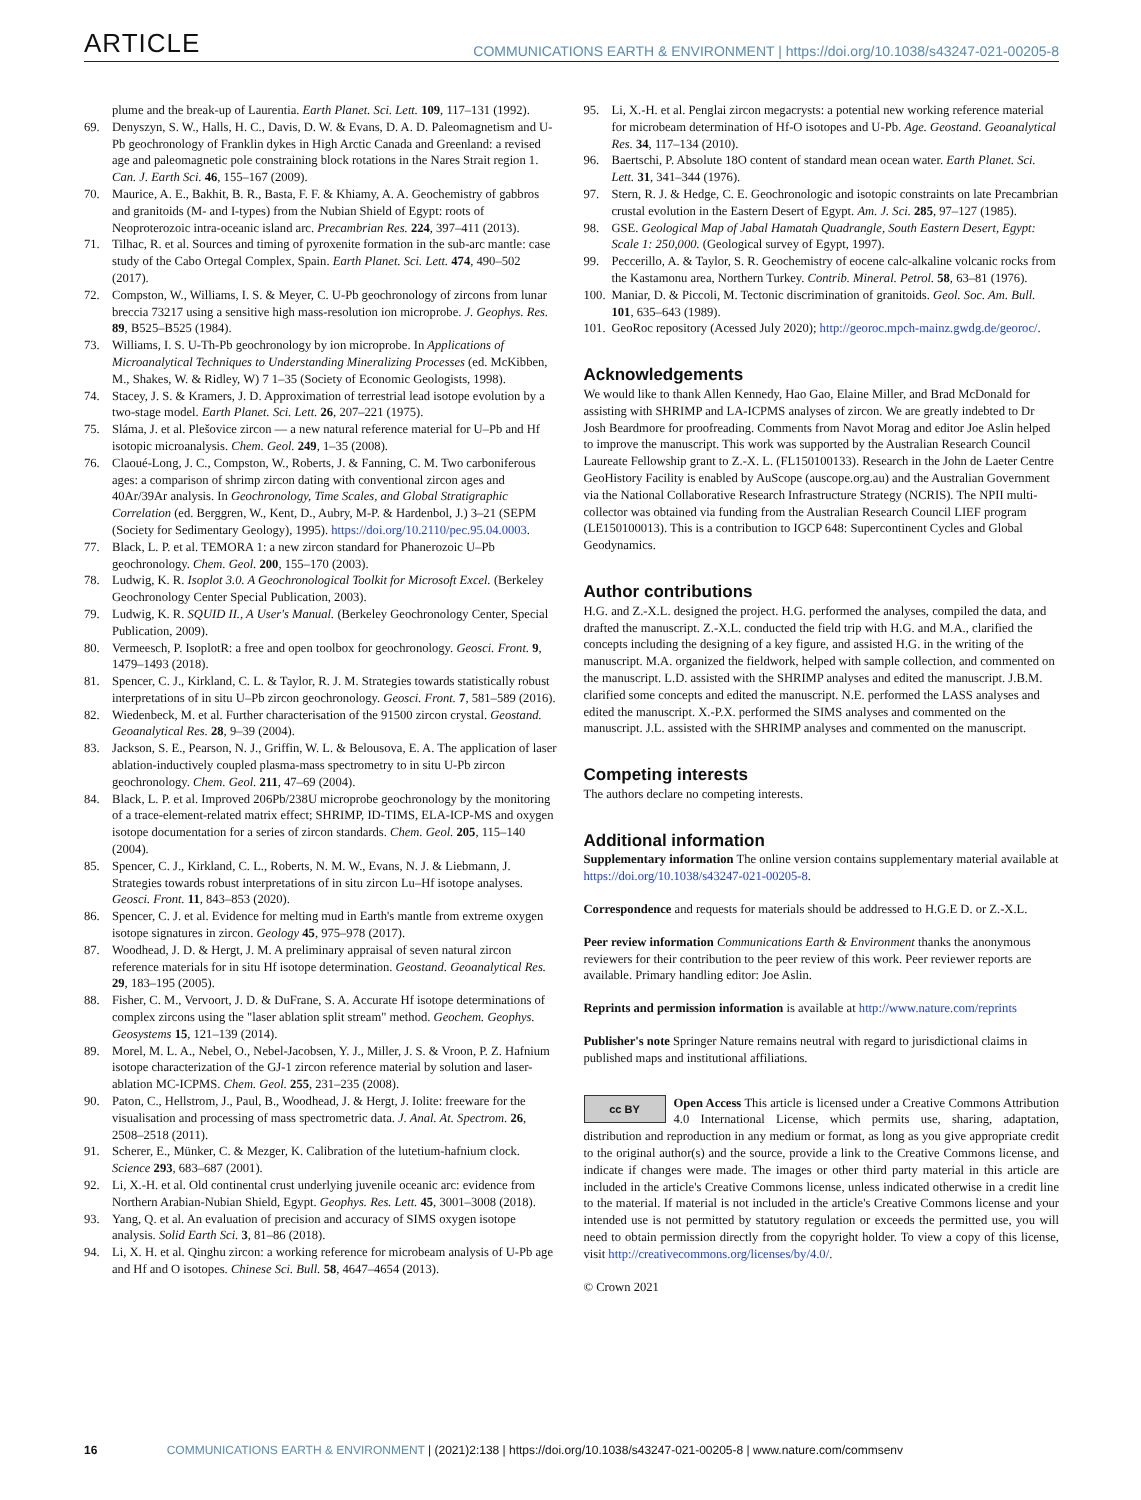ARTICLE
COMMUNICATIONS EARTH & ENVIRONMENT | https://doi.org/10.1038/s43247-021-00205-8
plume and the break-up of Laurentia. Earth Planet. Sci. Lett. 109, 117–131 (1992).
69. Denyszyn, S. W., Halls, H. C., Davis, D. W. & Evans, D. A. D. Paleomagnetism and U-Pb geochronology of Franklin dykes in High Arctic Canada and Greenland: a revised age and paleomagnetic pole constraining block rotations in the Nares Strait region 1. Can. J. Earth Sci. 46, 155–167 (2009).
70. Maurice, A. E., Bakhit, B. R., Basta, F. F. & Khiamy, A. A. Geochemistry of gabbros and granitoids (M- and I-types) from the Nubian Shield of Egypt: roots of Neoproterozoic intra-oceanic island arc. Precambrian Res. 224, 397–411 (2013).
71. Tilhac, R. et al. Sources and timing of pyroxenite formation in the sub-arc mantle: case study of the Cabo Ortegal Complex, Spain. Earth Planet. Sci. Lett. 474, 490–502 (2017).
72. Compston, W., Williams, I. S. & Meyer, C. U-Pb geochronology of zircons from lunar breccia 73217 using a sensitive high mass-resolution ion microprobe. J. Geophys. Res. 89, B525–B525 (1984).
73. Williams, I. S. U-Th-Pb geochronology by ion microprobe. In Applications of Microanalytical Techniques to Understanding Mineralizing Processes (ed. McKibben, M., Shakes, W. & Ridley, W) 7 1–35 (Society of Economic Geologists, 1998).
74. Stacey, J. S. & Kramers, J. D. Approximation of terrestrial lead isotope evolution by a two-stage model. Earth Planet. Sci. Lett. 26, 207–221 (1975).
75. Sláma, J. et al. Plešovice zircon — a new natural reference material for U–Pb and Hf isotopic microanalysis. Chem. Geol. 249, 1–35 (2008).
76. Claoué-Long, J. C., Compston, W., Roberts, J. & Fanning, C. M. Two carboniferous ages: a comparison of shrimp zircon dating with conventional zircon ages and 40Ar/39Ar analysis. In Geochronology, Time Scales, and Global Stratigraphic Correlation (ed. Berggren, W., Kent, D., Aubry, M-P. & Hardenbol, J.) 3–21 (SEPM (Society for Sedimentary Geology), 1995). https://doi.org/10.2110/pec.95.04.0003.
77. Black, L. P. et al. TEMORA 1: a new zircon standard for Phanerozoic U–Pb geochronology. Chem. Geol. 200, 155–170 (2003).
78. Ludwig, K. R. Isoplot 3.0. A Geochronological Toolkit for Microsoft Excel. (Berkeley Geochronology Center Special Publication, 2003).
79. Ludwig, K. R. SQUID II., A User's Manual. (Berkeley Geochronology Center, Special Publication, 2009).
80. Vermeesch, P. IsoplotR: a free and open toolbox for geochronology. Geosci. Front. 9, 1479–1493 (2018).
81. Spencer, C. J., Kirkland, C. L. & Taylor, R. J. M. Strategies towards statistically robust interpretations of in situ U–Pb zircon geochronology. Geosci. Front. 7, 581–589 (2016).
82. Wiedenbeck, M. et al. Further characterisation of the 91500 zircon crystal. Geostand. Geoanalytical Res. 28, 9–39 (2004).
83. Jackson, S. E., Pearson, N. J., Griffin, W. L. & Belousova, E. A. The application of laser ablation-inductively coupled plasma-mass spectrometry to in situ U-Pb zircon geochronology. Chem. Geol. 211, 47–69 (2004).
84. Black, L. P. et al. Improved 206Pb/238U microprobe geochronology by the monitoring of a trace-element-related matrix effect; SHRIMP, ID-TIMS, ELA-ICP-MS and oxygen isotope documentation for a series of zircon standards. Chem. Geol. 205, 115–140 (2004).
85. Spencer, C. J., Kirkland, C. L., Roberts, N. M. W., Evans, N. J. & Liebmann, J. Strategies towards robust interpretations of in situ zircon Lu–Hf isotope analyses. Geosci. Front. 11, 843–853 (2020).
86. Spencer, C. J. et al. Evidence for melting mud in Earth's mantle from extreme oxygen isotope signatures in zircon. Geology 45, 975–978 (2017).
87. Woodhead, J. D. & Hergt, J. M. A preliminary appraisal of seven natural zircon reference materials for in situ Hf isotope determination. Geostand. Geoanalytical Res. 29, 183–195 (2005).
88. Fisher, C. M., Vervoort, J. D. & DuFrane, S. A. Accurate Hf isotope determinations of complex zircons using the "laser ablation split stream" method. Geochem. Geophys. Geosystems 15, 121–139 (2014).
89. Morel, M. L. A., Nebel, O., Nebel-Jacobsen, Y. J., Miller, J. S. & Vroon, P. Z. Hafnium isotope characterization of the GJ-1 zircon reference material by solution and laser-ablation MC-ICPMS. Chem. Geol. 255, 231–235 (2008).
90. Paton, C., Hellstrom, J., Paul, B., Woodhead, J. & Hergt, J. Iolite: freeware for the visualisation and processing of mass spectrometric data. J. Anal. At. Spectrom. 26, 2508–2518 (2011).
91. Scherer, E., Münker, C. & Mezger, K. Calibration of the lutetium-hafnium clock. Science 293, 683–687 (2001).
92. Li, X.-H. et al. Old continental crust underlying juvenile oceanic arc: evidence from Northern Arabian-Nubian Shield, Egypt. Geophys. Res. Lett. 45, 3001–3008 (2018).
93. Yang, Q. et al. An evaluation of precision and accuracy of SIMS oxygen isotope analysis. Solid Earth Sci. 3, 81–86 (2018).
94. Li, X. H. et al. Qinghu zircon: a working reference for microbeam analysis of U-Pb age and Hf and O isotopes. Chinese Sci. Bull. 58, 4647–4654 (2013).
95. Li, X.-H. et al. Penglai zircon megacrysts: a potential new working reference material for microbeam determination of Hf-O isotopes and U-Pb. Age. Geostand. Geoanalytical Res. 34, 117–134 (2010).
96. Baertschi, P. Absolute 18O content of standard mean ocean water. Earth Planet. Sci. Lett. 31, 341–344 (1976).
97. Stern, R. J. & Hedge, C. E. Geochronologic and isotopic constraints on late Precambrian crustal evolution in the Eastern Desert of Egypt. Am. J. Sci. 285, 97–127 (1985).
98. GSE. Geological Map of Jabal Hamatah Quadrangle, South Eastern Desert, Egypt: Scale 1: 250,000. (Geological survey of Egypt, 1997).
99. Peccerillo, A. & Taylor, S. R. Geochemistry of eocene calc-alkaline volcanic rocks from the Kastamonu area, Northern Turkey. Contrib. Mineral. Petrol. 58, 63–81 (1976).
100. Maniar, D. & Piccoli, M. Tectonic discrimination of granitoids. Geol. Soc. Am. Bull. 101, 635–643 (1989).
101. GeoRoc repository (Acessed July 2020); http://georoc.mpch-mainz.gwdg.de/georoc/.
Acknowledgements
We would like to thank Allen Kennedy, Hao Gao, Elaine Miller, and Brad McDonald for assisting with SHRIMP and LA-ICPMS analyses of zircon. We are greatly indebted to Dr Josh Beardmore for proofreading. Comments from Navot Morag and editor Joe Aslin helped to improve the manuscript. This work was supported by the Australian Research Council Laureate Fellowship grant to Z.-X. L. (FL150100133). Research in the John de Laeter Centre GeoHistory Facility is enabled by AuScope (auscope.org.au) and the Australian Government via the National Collaborative Research Infrastructure Strategy (NCRIS). The NPII multi-collector was obtained via funding from the Australian Research Council LIEF program (LE150100013). This is a contribution to IGCP 648: Supercontinent Cycles and Global Geodynamics.
Author contributions
H.G. and Z.-X.L. designed the project. H.G. performed the analyses, compiled the data, and drafted the manuscript. Z.-X.L. conducted the field trip with H.G. and M.A., clarified the concepts including the designing of a key figure, and assisted H.G. in the writing of the manuscript. M.A. organized the fieldwork, helped with sample collection, and commented on the manuscript. L.D. assisted with the SHRIMP analyses and edited the manuscript. J.B.M. clarified some concepts and edited the manuscript. N.E. performed the LASS analyses and edited the manuscript. X.-P.X. performed the SIMS analyses and commented on the manuscript. J.L. assisted with the SHRIMP analyses and commented on the manuscript.
Competing interests
The authors declare no competing interests.
Additional information
Supplementary information The online version contains supplementary material available at https://doi.org/10.1038/s43247-021-00205-8.
Correspondence and requests for materials should be addressed to H.G.E D. or Z.-X.L.
Peer review information Communications Earth & Environment thanks the anonymous reviewers for their contribution to the peer review of this work. Peer reviewer reports are available. Primary handling editor: Joe Aslin.
Reprints and permission information is available at http://www.nature.com/reprints
Publisher's note Springer Nature remains neutral with regard to jurisdictional claims in published maps and institutional affiliations.
cc BY
Open Access This article is licensed under a Creative Commons Attribution 4.0 International License, which permits use, sharing, adaptation, distribution and reproduction in any medium or format, as long as you give appropriate credit to the original author(s) and the source, provide a link to the Creative Commons license, and indicate if changes were made. The images or other third party material in this article are included in the article's Creative Commons license, unless indicated otherwise in a credit line to the material. If material is not included in the article's Creative Commons license and your intended use is not permitted by statutory regulation or exceeds the permitted use, you will need to obtain permission directly from the copyright holder. To view a copy of this license, visit http://creativecommons.org/licenses/by/4.0/.
© Crown 2021
16 COMMUNICATIONS EARTH & ENVIRONMENT | (2021)2:138 | https://doi.org/10.1038/s43247-021-00205-8 | www.nature.com/commsenv